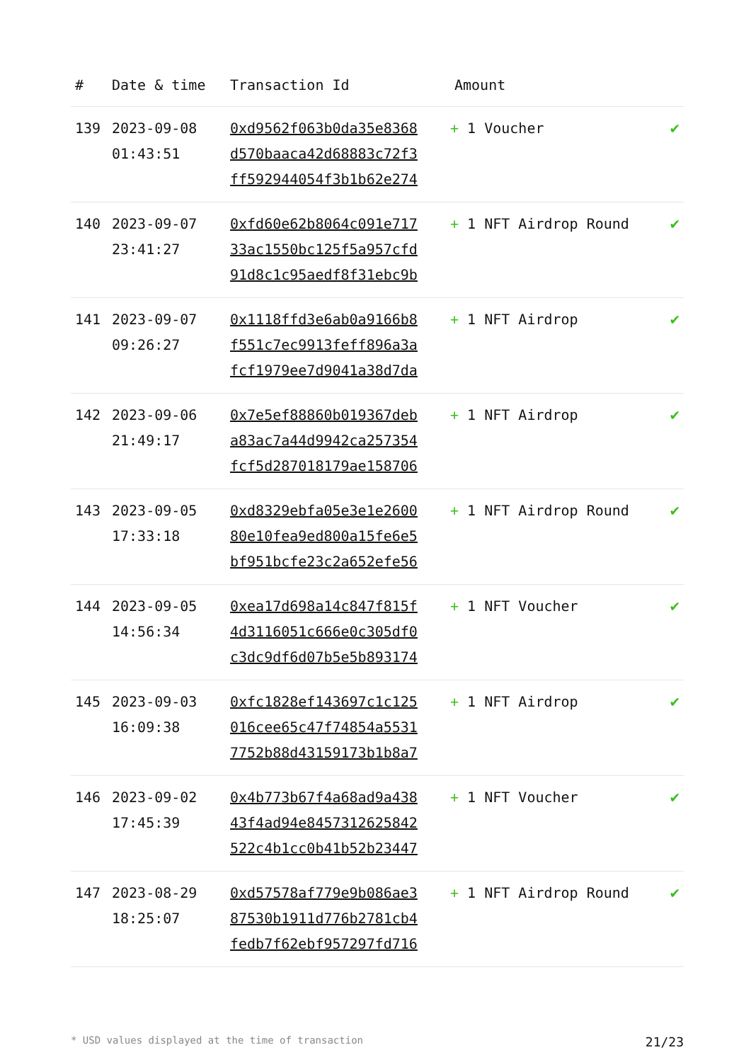| # | Date & time | Transaction Id | Amount | |
| --- | --- | --- | --- | --- |
| 139 | 2023-09-08 01:43:51 | 0xd9562f063b0da35e8368 d570baaca42d68883c72f3 ff592944054f3b1b62e274 | + 1 Voucher | ✔ |
| 140 | 2023-09-07 23:41:27 | 0xfd60e62b8064c091e717 33ac1550bc125f5a957cfd 91d8c1c95aedf8f31ebc9b | + 1 NFT Airdrop Round | ✔ |
| 141 | 2023-09-07 09:26:27 | 0x1118ffd3e6ab0a9166b8 f551c7ec9913feff896a3a fcf1979ee7d9041a38d7da | + 1 NFT Airdrop | ✔ |
| 142 | 2023-09-06 21:49:17 | 0x7e5ef88860b019367deb a83ac7a44d9942ca257354 fcf5d287018179ae158706 | + 1 NFT Airdrop | ✔ |
| 143 | 2023-09-05 17:33:18 | 0xd8329ebfa05e3e1e2600 80e10fea9ed800a15fe6e5 bf951bcfe23c2a652efe56 | + 1 NFT Airdrop Round | ✔ |
| 144 | 2023-09-05 14:56:34 | 0xea17d698a14c847f815f 4d3116051c666e0c305df0 c3dc9df6d07b5e5b893174 | + 1 NFT Voucher | ✔ |
| 145 | 2023-09-03 16:09:38 | 0xfc1828ef143697c1c125 016cee65c47f74854a5531 7752b88d43159173b1b8a7 | + 1 NFT Airdrop | ✔ |
| 146 | 2023-09-02 17:45:39 | 0x4b773b67f4a68ad9a438 43f4ad94e8457312625842 522c4b1cc0b41b52b23447 | + 1 NFT Voucher | ✔ |
| 147 | 2023-08-29 18:25:07 | 0xd57578af779e9b086ae3 87530b1911d776b2781cb4 fedb7f62ebf957297fd716 | + 1 NFT Airdrop Round | ✔ |
* USD values displayed at the time of transaction 21/23